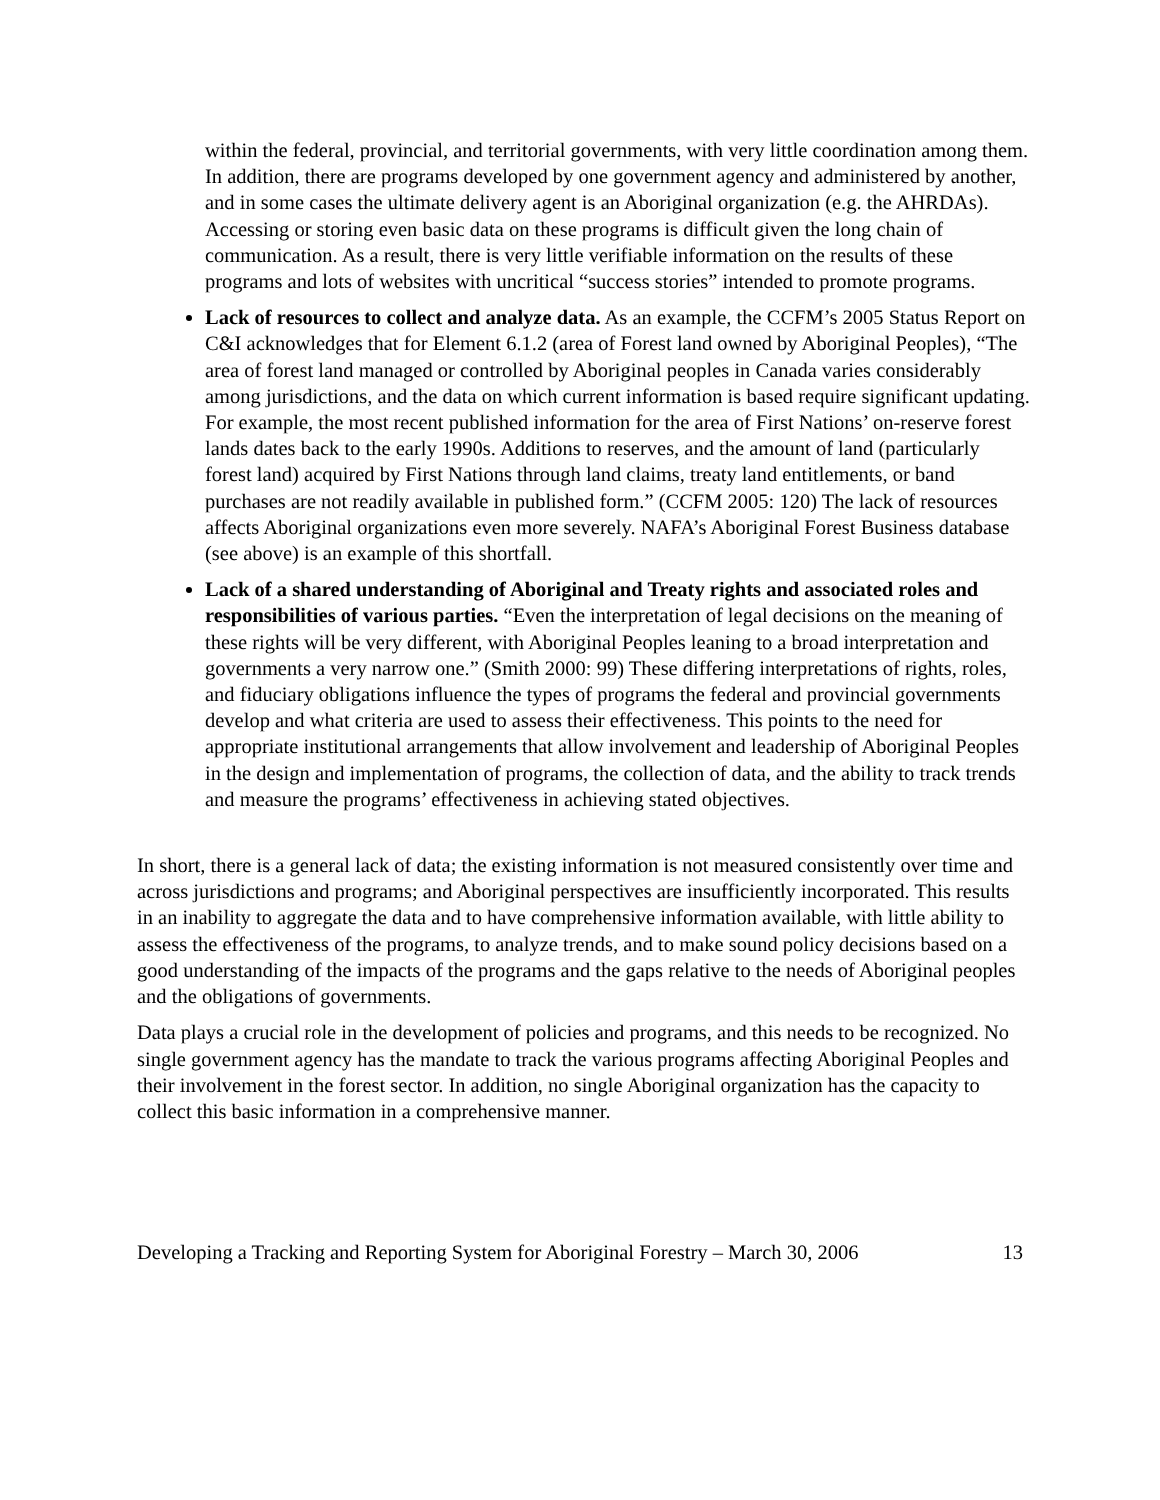within the federal, provincial, and territorial governments, with very little coordination among them. In addition, there are programs developed by one government agency and administered by another, and in some cases the ultimate delivery agent is an Aboriginal organization (e.g. the AHRDAs). Accessing or storing even basic data on these programs is difficult given the long chain of communication. As a result, there is very little verifiable information on the results of these programs and lots of websites with uncritical “success stories” intended to promote programs.
Lack of resources to collect and analyze data. As an example, the CCFM’s 2005 Status Report on C&I acknowledges that for Element 6.1.2 (area of Forest land owned by Aboriginal Peoples), “The area of forest land managed or controlled by Aboriginal peoples in Canada varies considerably among jurisdictions, and the data on which current information is based require significant updating. For example, the most recent published information for the area of First Nations’ on-reserve forest lands dates back to the early 1990s. Additions to reserves, and the amount of land (particularly forest land) acquired by First Nations through land claims, treaty land entitlements, or band purchases are not readily available in published form.” (CCFM 2005: 120) The lack of resources affects Aboriginal organizations even more severely. NAFA’s Aboriginal Forest Business database (see above) is an example of this shortfall.
Lack of a shared understanding of Aboriginal and Treaty rights and associated roles and responsibilities of various parties. “Even the interpretation of legal decisions on the meaning of these rights will be very different, with Aboriginal Peoples leaning to a broad interpretation and governments a very narrow one.” (Smith 2000: 99) These differing interpretations of rights, roles, and fiduciary obligations influence the types of programs the federal and provincial governments develop and what criteria are used to assess their effectiveness. This points to the need for appropriate institutional arrangements that allow involvement and leadership of Aboriginal Peoples in the design and implementation of programs, the collection of data, and the ability to track trends and measure the programs’ effectiveness in achieving stated objectives.
In short, there is a general lack of data; the existing information is not measured consistently over time and across jurisdictions and programs; and Aboriginal perspectives are insufficiently incorporated. This results in an inability to aggregate the data and to have comprehensive information available, with little ability to assess the effectiveness of the programs, to analyze trends, and to make sound policy decisions based on a good understanding of the impacts of the programs and the gaps relative to the needs of Aboriginal peoples and the obligations of governments.
Data plays a crucial role in the development of policies and programs, and this needs to be recognized. No single government agency has the mandate to track the various programs affecting Aboriginal Peoples and their involvement in the forest sector. In addition, no single Aboriginal organization has the capacity to collect this basic information in a comprehensive manner.
Developing a Tracking and Reporting System for Aboriginal Forestry – March 30, 2006 13